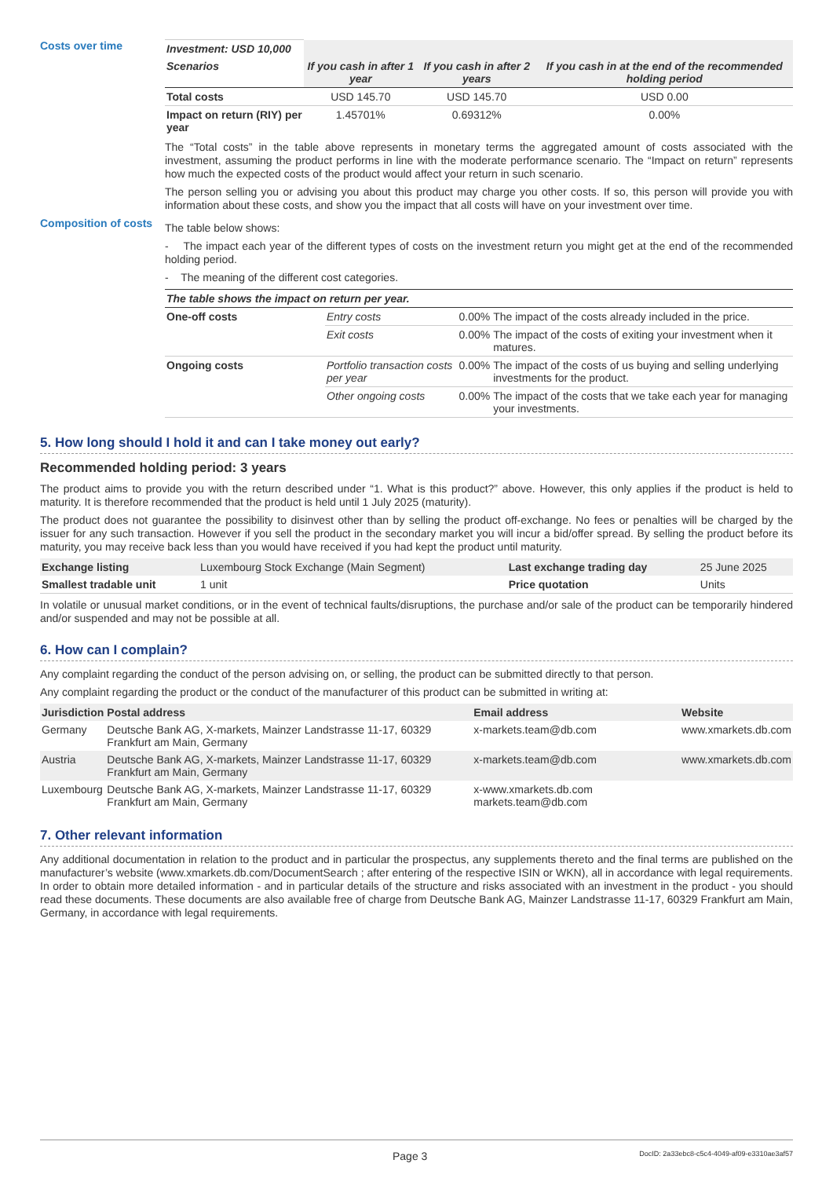Costs over time
| Investment: USD 10,000 | | | |
| --- | --- | --- | --- |
| Scenarios | If you cash in after 1 year | If you cash in after 2 years | If you cash in at the end of the recommended holding period |
| Total costs | USD 145.70 | USD 145.70 | USD 0.00 |
| Impact on return (RIY) per year | 1.45701% | 0.69312% | 0.00% |
The “Total costs” in the table above represents in monetary terms the aggregated amount of costs associated with the investment, assuming the product performs in line with the moderate performance scenario. The “Impact on return” represents how much the expected costs of the product would affect your return in such scenario.
The person selling you or advising you about this product may charge you other costs. If so, this person will provide you with information about these costs, and show you the impact that all costs will have on your investment over time.
Composition of costs
The table below shows:
- The impact each year of the different types of costs on the investment return you might get at the end of the recommended holding period.
- The meaning of the different cost categories.
| The table shows the impact on return per year. | | | |
| --- | --- | --- | --- |
| One-off costs | Entry costs | 0.00% | The impact of the costs already included in the price. |
| | Exit costs | 0.00% | The impact of the costs of exiting your investment when it matures. |
| Ongoing costs | Portfolio transaction costs per year | 0.00% | The impact of the costs of us buying and selling underlying investments for the product. |
| | Other ongoing costs | 0.00% | The impact of the costs that we take each year for managing your investments. |
5. How long should I hold it and can I take money out early?
Recommended holding period: 3 years
The product aims to provide you with the return described under “1. What is this product?” above. However, this only applies if the product is held to maturity. It is therefore recommended that the product is held until 1 July 2025 (maturity).
The product does not guarantee the possibility to disinvest other than by selling the product off-exchange. No fees or penalties will be charged by the issuer for any such transaction. However if you sell the product in the secondary market you will incur a bid/offer spread. By selling the product before its maturity, you may receive back less than you would have received if you had kept the product until maturity.
| Exchange listing | Luxembourg Stock Exchange (Main Segment) | Last exchange trading day | 25 June 2025 |
| Smallest tradable unit | 1 unit | Price quotation | Units |
In volatile or unusual market conditions, or in the event of technical faults/disruptions, the purchase and/or sale of the product can be temporarily hindered and/or suspended and may not be possible at all.
6. How can I complain?
Any complaint regarding the conduct of the person advising on, or selling, the product can be submitted directly to that person.
Any complaint regarding the product or the conduct of the manufacturer of this product can be submitted in writing at:
| Jurisdiction | Postal address | Email address | Website |
| --- | --- | --- | --- |
| Germany | Deutsche Bank AG, X-markets, Mainzer Landstrasse 11-17, 60329 Frankfurt am Main, Germany | x-markets.team@db.com | www.xmarkets.db.com |
| Austria | Deutsche Bank AG, X-markets, Mainzer Landstrasse 11-17, 60329 Frankfurt am Main, Germany | x-markets.team@db.com | www.xmarkets.db.com |
| Luxembourg | Deutsche Bank AG, X-markets, Mainzer Landstrasse 11-17, 60329 Frankfurt am Main, Germany | x-www.xmarkets.db.com markets.team@db.com | |
7. Other relevant information
Any additional documentation in relation to the product and in particular the prospectus, any supplements thereto and the final terms are published on the manufacturer’s website (www.xmarkets.db.com/DocumentSearch ; after entering of the respective ISIN or WKN), all in accordance with legal requirements. In order to obtain more detailed information - and in particular details of the structure and risks associated with an investment in the product - you should read these documents. These documents are also available free of charge from Deutsche Bank AG, Mainzer Landstrasse 11-17, 60329 Frankfurt am Main, Germany, in accordance with legal requirements.
Page 3 DocID: 2a33ebc8-c5c4-4049-af09-e3310ae3af57